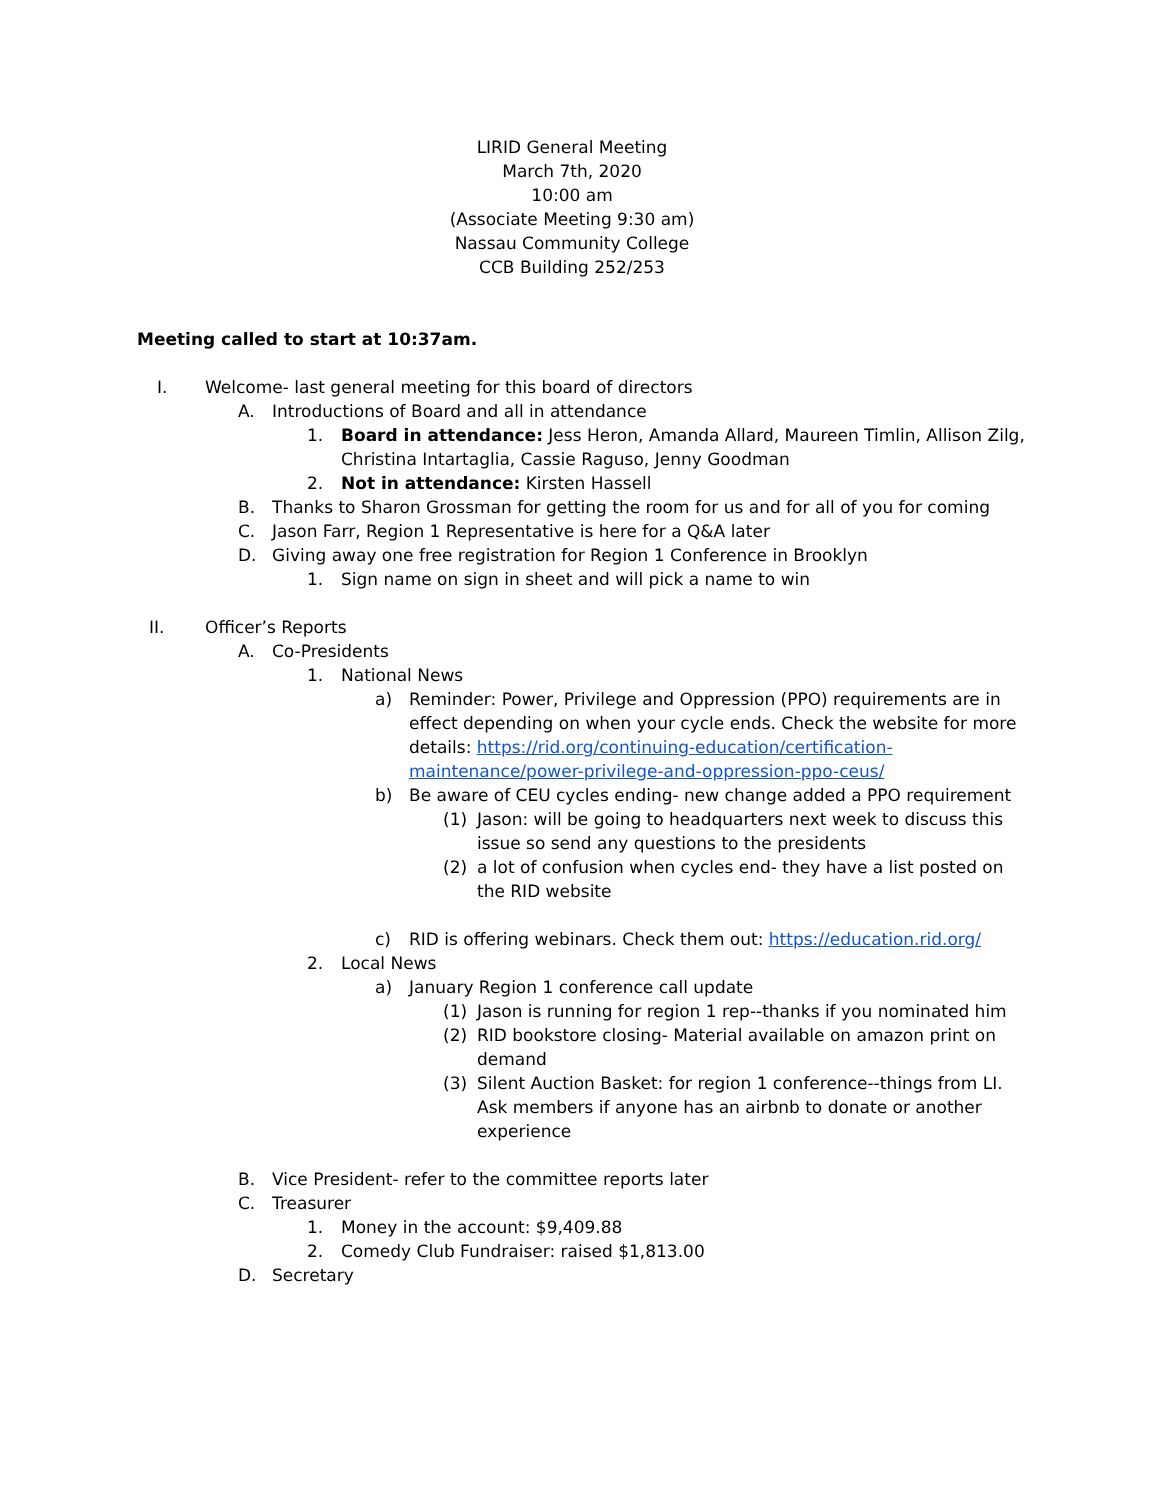LIRID General Meeting
March 7th, 2020
10:00 am
(Associate Meeting 9:30 am)
Nassau Community College
CCB Building 252/253
Meeting called to start at 10:37am.
I. Welcome- last general meeting for this board of directors
A. Introductions of Board and all in attendance
1. Board in attendance: Jess Heron, Amanda Allard, Maureen Timlin, Allison Zilg, Christina Intartaglia, Cassie Raguso, Jenny Goodman
2. Not in attendance: Kirsten Hassell
B. Thanks to Sharon Grossman for getting the room for us and for all of you for coming
C. Jason Farr, Region 1 Representative is here for a Q&A later
D. Giving away one free registration for Region 1 Conference in Brooklyn
1. Sign name on sign in sheet and will pick a name to win
II. Officer’s Reports
A. Co-Presidents
1. National News
a) Reminder: Power, Privilege and Oppression (PPO) requirements are in effect depending on when your cycle ends. Check the website for more details: https://rid.org/continuing-education/certification-maintenance/power-privilege-and-oppression-ppo-ceus/
b) Be aware of CEU cycles ending- new change added a PPO requirement
(1) Jason: will be going to headquarters next week to discuss this issue so send any questions to the presidents
(2) a lot of confusion when cycles end- they have a list posted on the RID website
c) RID is offering webinars. Check them out: https://education.rid.org/
2. Local News
a) January Region 1 conference call update
(1) Jason is running for region 1 rep--thanks if you nominated him
(2) RID bookstore closing- Material available on amazon print on demand
(3) Silent Auction Basket: for region 1 conference--things from LI. Ask members if anyone has an airbnb to donate or another experience
B. Vice President- refer to the committee reports later
C. Treasurer
1. Money in the account: $9,409.88
2. Comedy Club Fundraiser: raised $1,813.00
D. Secretary